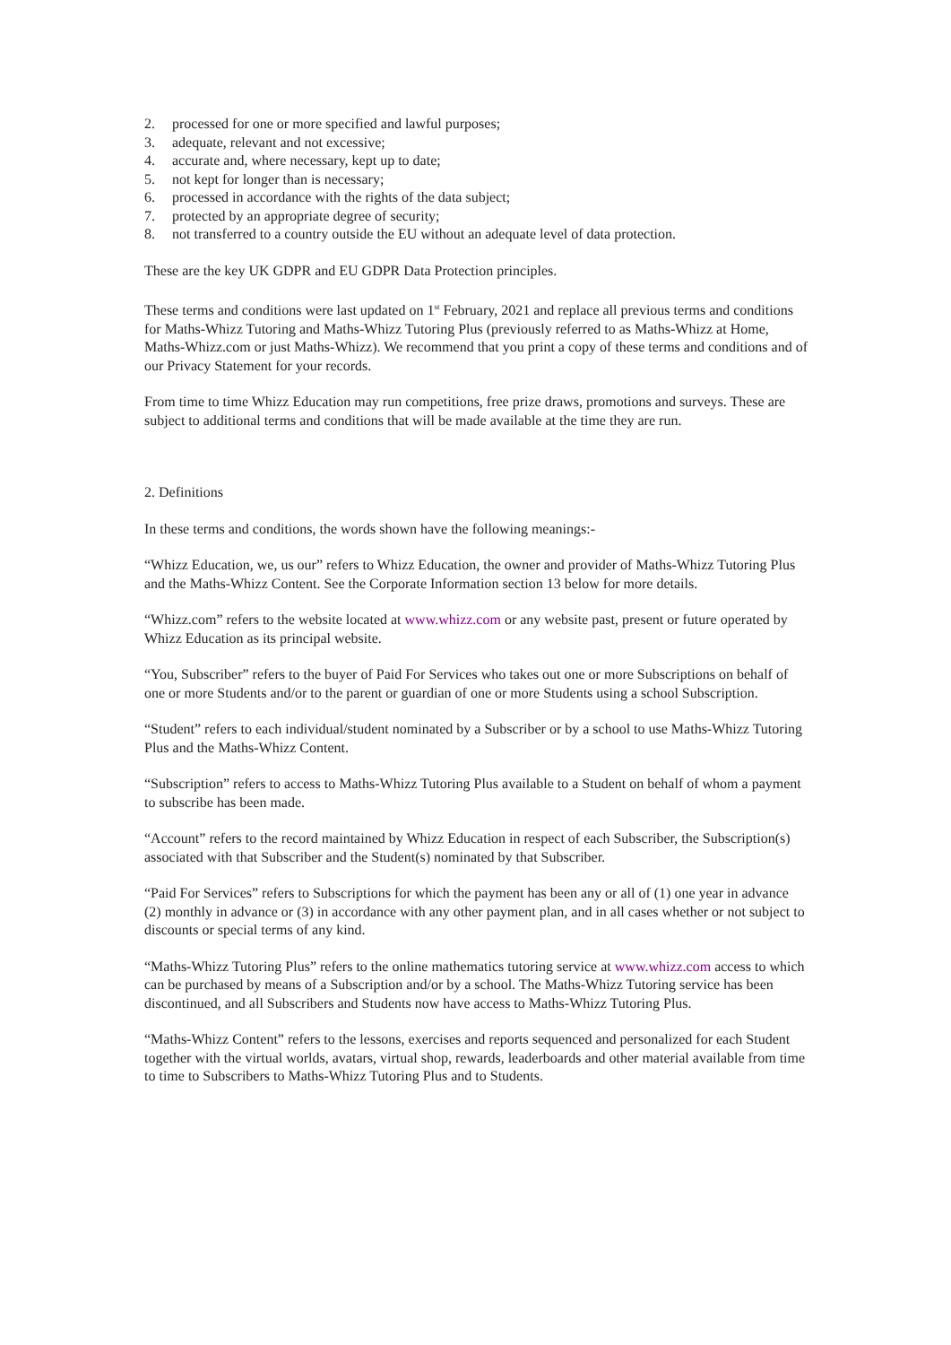2. processed for one or more specified and lawful purposes;
3. adequate, relevant and not excessive;
4. accurate and, where necessary, kept up to date;
5. not kept for longer than is necessary;
6. processed in accordance with the rights of the data subject;
7. protected by an appropriate degree of security;
8. not transferred to a country outside the EU without an adequate level of data protection.
These are the key UK GDPR and EU GDPR Data Protection principles.
These terms and conditions were last updated on 1<sup>st</sup> February, 2021 and replace all previous terms and conditions for Maths-Whizz Tutoring and Maths-Whizz Tutoring Plus (previously referred to as Maths-Whizz at Home, Maths-Whizz.com or just Maths-Whizz). We recommend that you print a copy of these terms and conditions and of our Privacy Statement for your records.
From time to time Whizz Education may run competitions, free prize draws, promotions and surveys. These are subject to additional terms and conditions that will be made available at the time they are run.
2. Definitions
In these terms and conditions, the words shown have the following meanings:-
“Whizz Education, we, us our” refers to Whizz Education, the owner and provider of Maths-Whizz Tutoring Plus and the Maths-Whizz Content. See the Corporate Information section 13 below for more details.
“Whizz.com” refers to the website located at www.whizz.com or any website past, present or future operated by Whizz Education as its principal website.
“You, Subscriber” refers to the buyer of Paid For Services who takes out one or more Subscriptions on behalf of one or more Students and/or to the parent or guardian of one or more Students using a school Subscription.
“Student” refers to each individual/student nominated by a Subscriber or by a school to use Maths-Whizz Tutoring Plus and the Maths-Whizz Content.
“Subscription” refers to access to Maths-Whizz Tutoring Plus available to a Student on behalf of whom a payment to subscribe has been made.
“Account” refers to the record maintained by Whizz Education in respect of each Subscriber, the Subscription(s) associated with that Subscriber and the Student(s) nominated by that Subscriber.
“Paid For Services” refers to Subscriptions for which the payment has been any or all of (1) one year in advance (2) monthly in advance or (3) in accordance with any other payment plan, and in all cases whether or not subject to discounts or special terms of any kind.
“Maths-Whizz Tutoring Plus” refers to the online mathematics tutoring service at www.whizz.com access to which can be purchased by means of a Subscription and/or by a school. The Maths-Whizz Tutoring service has been discontinued, and all Subscribers and Students now have access to Maths-Whizz Tutoring Plus.
“Maths-Whizz Content” refers to the lessons, exercises and reports sequenced and personalized for each Student together with the virtual worlds, avatars, virtual shop, rewards, leaderboards and other material available from time to time to Subscribers to Maths-Whizz Tutoring Plus and to Students.